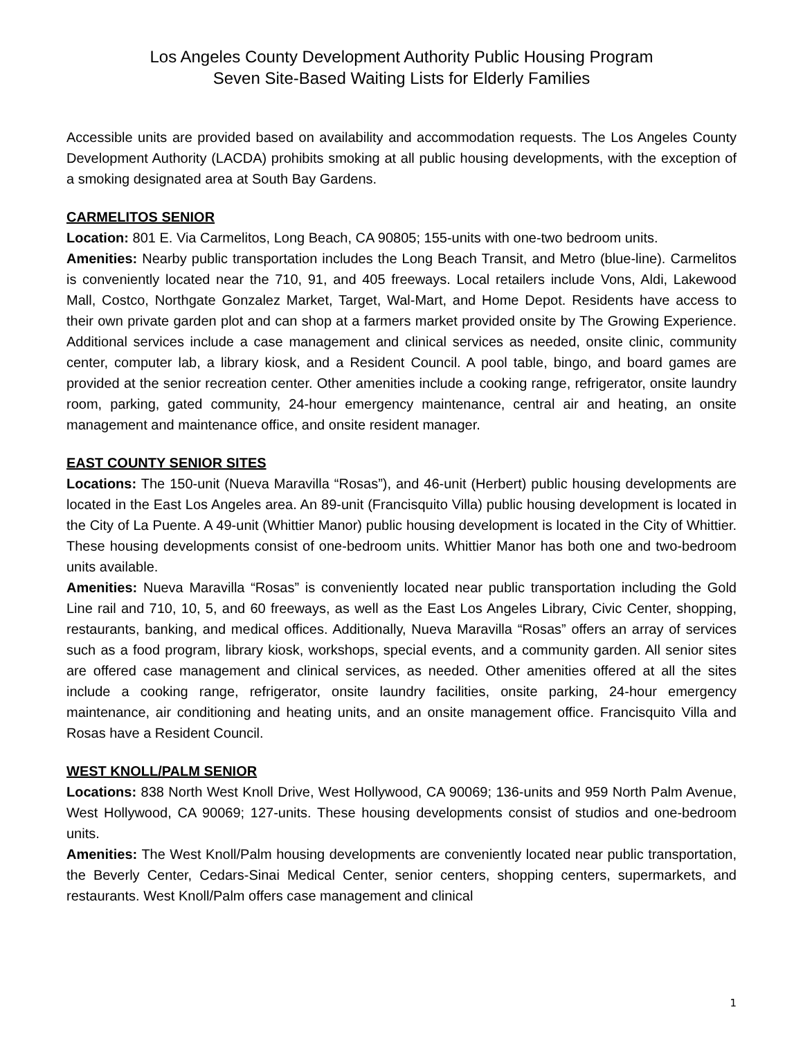Los Angeles County Development Authority Public Housing Program
Seven Site-Based Waiting Lists for Elderly Families
Accessible units are provided based on availability and accommodation requests. The Los Angeles County Development Authority (LACDA) prohibits smoking at all public housing developments, with the exception of a smoking designated area at South Bay Gardens.
CARMELITOS SENIOR
Location: 801 E. Via Carmelitos, Long Beach, CA 90805; 155-units with one-two bedroom units.
Amenities: Nearby public transportation includes the Long Beach Transit, and Metro (blue-line). Carmelitos is conveniently located near the 710, 91, and 405 freeways. Local retailers include Vons, Aldi, Lakewood Mall, Costco, Northgate Gonzalez Market, Target, Wal-Mart, and Home Depot. Residents have access to their own private garden plot and can shop at a farmers market provided onsite by The Growing Experience. Additional services include a case management and clinical services as needed, onsite clinic, community center, computer lab, a library kiosk, and a Resident Council. A pool table, bingo, and board games are provided at the senior recreation center. Other amenities include a cooking range, refrigerator, onsite laundry room, parking, gated community, 24-hour emergency maintenance, central air and heating, an onsite management and maintenance office, and onsite resident manager.
EAST COUNTY SENIOR SITES
Locations: The 150-unit (Nueva Maravilla “Rosas”), and 46-unit (Herbert) public housing developments are located in the East Los Angeles area. An 89-unit (Francisquito Villa) public housing development is located in the City of La Puente. A 49-unit (Whittier Manor) public housing development is located in the City of Whittier. These housing developments consist of one-bedroom units. Whittier Manor has both one and two-bedroom units available.
Amenities: Nueva Maravilla “Rosas” is conveniently located near public transportation including the Gold Line rail and 710, 10, 5, and 60 freeways, as well as the East Los Angeles Library, Civic Center, shopping, restaurants, banking, and medical offices. Additionally, Nueva Maravilla “Rosas” offers an array of services such as a food program, library kiosk, workshops, special events, and a community garden. All senior sites are offered case management and clinical services, as needed. Other amenities offered at all the sites include a cooking range, refrigerator, onsite laundry facilities, onsite parking, 24-hour emergency maintenance, air conditioning and heating units, and an onsite management office. Francisquito Villa and Rosas have a Resident Council.
WEST KNOLL/PALM SENIOR
Locations: 838 North West Knoll Drive, West Hollywood, CA 90069; 136-units and 959 North Palm Avenue, West Hollywood, CA 90069; 127-units. These housing developments consist of studios and one-bedroom units.
Amenities: The West Knoll/Palm housing developments are conveniently located near public transportation, the Beverly Center, Cedars-Sinai Medical Center, senior centers, shopping centers, supermarkets, and restaurants. West Knoll/Palm offers case management and clinical
1